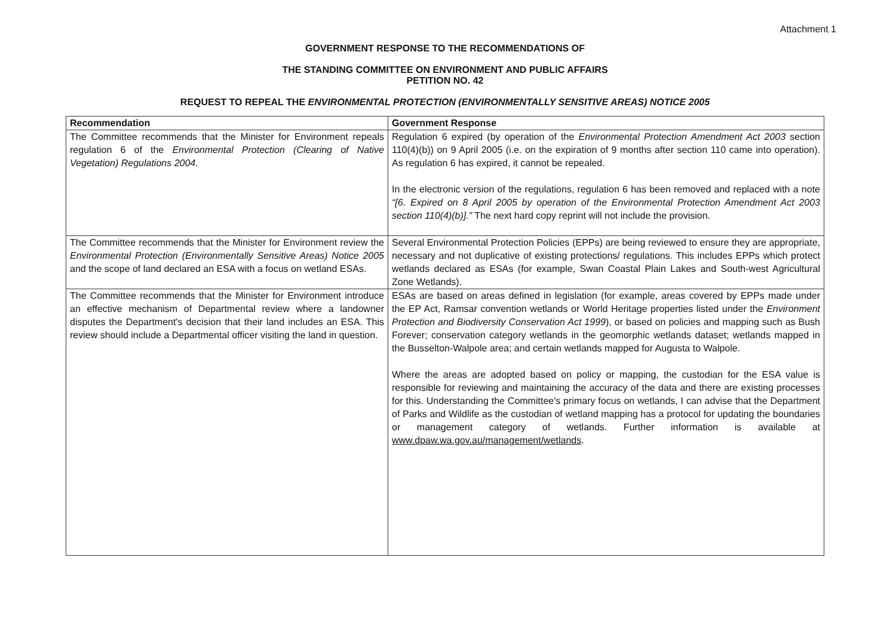Attachment 1
GOVERNMENT RESPONSE TO THE RECOMMENDATIONS OF
THE STANDING COMMITTEE ON ENVIRONMENT AND PUBLIC AFFAIRS
PETITION NO. 42
REQUEST TO REPEAL THE ENVIRONMENTAL PROTECTION (ENVIRONMENTALLY SENSITIVE AREAS) NOTICE 2005
| Recommendation | Government Response |
| --- | --- |
| The Committee recommends that the Minister for Environment repeals regulation 6 of the Environmental Protection (Clearing of Native Vegetation) Regulations 2004. | Regulation 6 expired (by operation of the Environmental Protection Amendment Act 2003 section 110(4)(b)) on 9 April 2005 (i.e. on the expiration of 9 months after section 110 came into operation). As regulation 6 has expired, it cannot be repealed. In the electronic version of the regulations, regulation 6 has been removed and replaced with a note “[6. Expired on 8 April 2005 by operation of the Environmental Protection Amendment Act 2003 section 110(4)(b)].” The next hard copy reprint will not include the provision. |
| The Committee recommends that the Minister for Environment review the Environmental Protection (Environmentally Sensitive Areas) Notice 2005 and the scope of land declared an ESA with a focus on wetland ESAs. | Several Environmental Protection Policies (EPPs) are being reviewed to ensure they are appropriate, necessary and not duplicative of existing protections/ regulations. This includes EPPs which protect wetlands declared as ESAs (for example, Swan Coastal Plain Lakes and South-west Agricultural Zone Wetlands). |
| The Committee recommends that the Minister for Environment introduce an effective mechanism of Departmental review where a landowner disputes the Department's decision that their land includes an ESA. This review should include a Departmental officer visiting the land in question. | ESAs are based on areas defined in legislation (for example, areas covered by EPPs made under the EP Act, Ramsar convention wetlands or World Heritage properties listed under the Environment Protection and Biodiversity Conservation Act 1999 ), or based on policies and mapping such as Bush Forever; conservation category wetlands in the geomorphic wetlands dataset; wetlands mapped in the Busselton-Walpole area; and certain wetlands mapped for Augusta to Walpole. Where the areas are adopted based on policy or mapping, the custodian for the ESA value is responsible for reviewing and maintaining the accuracy of the data and there are existing processes for this. Understanding the Committee's primary focus on wetlands, I can advise that the Department of Parks and Wildlife as the custodian of wetland mapping has a protocol for updating the boundaries or management category of wetlands. Further information is available at www.dpaw.wa.gov.au/management/wetlands . |